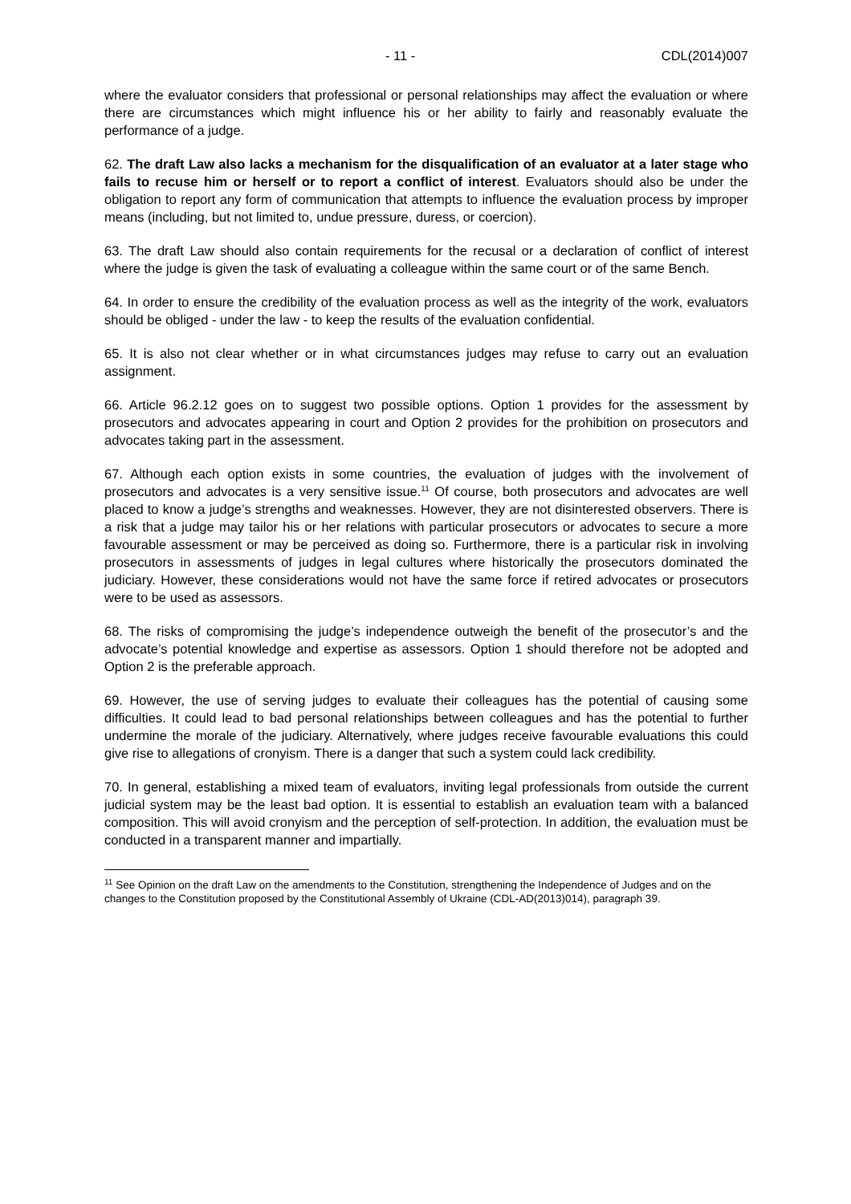- 11 - CDL(2014)007
where the evaluator considers that professional or personal relationships may affect the evaluation or where there are circumstances which might influence his or her ability to fairly and reasonably evaluate the performance of a judge.
62. The draft Law also lacks a mechanism for the disqualification of an evaluator at a later stage who fails to recuse him or herself or to report a conflict of interest. Evaluators should also be under the obligation to report any form of communication that attempts to influence the evaluation process by improper means (including, but not limited to, undue pressure, duress, or coercion).
63. The draft Law should also contain requirements for the recusal or a declaration of conflict of interest where the judge is given the task of evaluating a colleague within the same court or of the same Bench.
64. In order to ensure the credibility of the evaluation process as well as the integrity of the work, evaluators should be obliged - under the law - to keep the results of the evaluation confidential.
65. It is also not clear whether or in what circumstances judges may refuse to carry out an evaluation assignment.
66. Article 96.2.12 goes on to suggest two possible options. Option 1 provides for the assessment by prosecutors and advocates appearing in court and Option 2 provides for the prohibition on prosecutors and advocates taking part in the assessment.
67. Although each option exists in some countries, the evaluation of judges with the involvement of prosecutors and advocates is a very sensitive issue.<sup>11</sup> Of course, both prosecutors and advocates are well placed to know a judge’s strengths and weaknesses. However, they are not disinterested observers. There is a risk that a judge may tailor his or her relations with particular prosecutors or advocates to secure a more favourable assessment or may be perceived as doing so. Furthermore, there is a particular risk in involving prosecutors in assessments of judges in legal cultures where historically the prosecutors dominated the judiciary. However, these considerations would not have the same force if retired advocates or prosecutors were to be used as assessors.
68. The risks of compromising the judge’s independence outweigh the benefit of the prosecutor’s and the advocate’s potential knowledge and expertise as assessors. Option 1 should therefore not be adopted and Option 2 is the preferable approach.
69. However, the use of serving judges to evaluate their colleagues has the potential of causing some difficulties. It could lead to bad personal relationships between colleagues and has the potential to further undermine the morale of the judiciary. Alternatively, where judges receive favourable evaluations this could give rise to allegations of cronyism. There is a danger that such a system could lack credibility.
70. In general, establishing a mixed team of evaluators, inviting legal professionals from outside the current judicial system may be the least bad option. It is essential to establish an evaluation team with a balanced composition. This will avoid cronyism and the perception of self-protection. In addition, the evaluation must be conducted in a transparent manner and impartially.
<sup>11</sup> See Opinion on the draft Law on the amendments to the Constitution, strengthening the Independence of Judges and on the changes to the Constitution proposed by the Constitutional Assembly of Ukraine (CDL-AD(2013)014), paragraph 39.